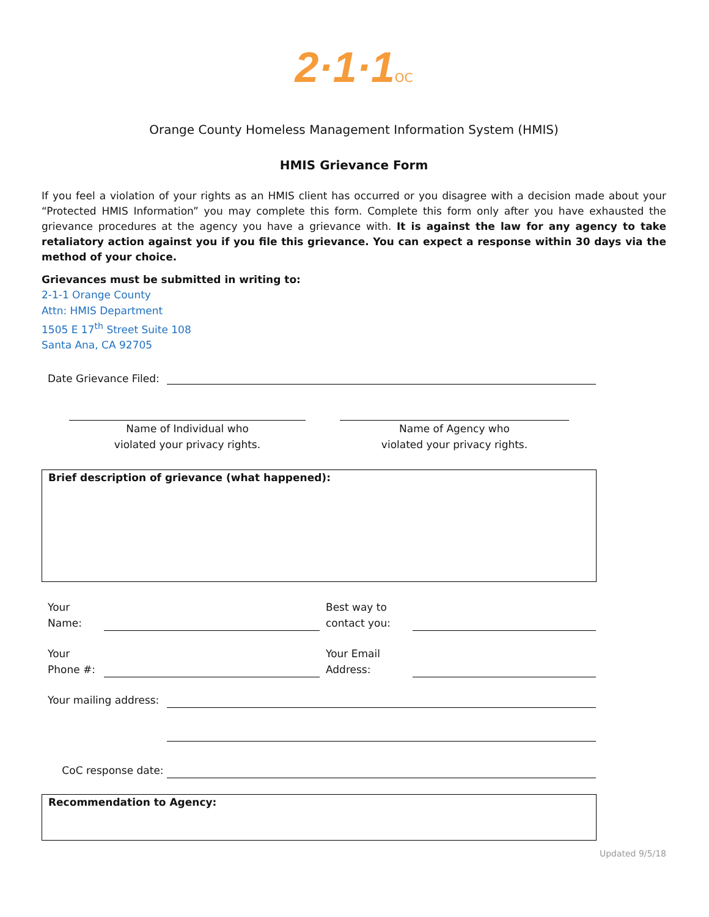2·1·1 OC
Orange County Homeless Management Information System (HMIS)
HMIS Grievance Form
If you feel a violation of your rights as an HMIS client has occurred or you disagree with a decision made about your “Protected HMIS Information” you may complete this form. Complete this form only after you have exhausted the grievance procedures at the agency you have a grievance with. It is against the law for any agency to take retaliatory action against you if you file this grievance. You can expect a response within 30 days via the method of your choice.
Grievances must be submitted in writing to:
2-1-1 Orange County
Attn: HMIS Department
1505 E 17<sup>th</sup> Street Suite 108
Santa Ana, CA 92705
Date Grievance Filed:
Name of Individual who
violated your privacy rights.
Name of Agency who
violated your privacy rights.
Brief description of grievance (what happened):
Your
Name: Best way to
contact you:
Your
Phone #: Your Email
Address:
Your mailing address:
CoC response date:
Recommendation to Agency:
Updated 9/5/18